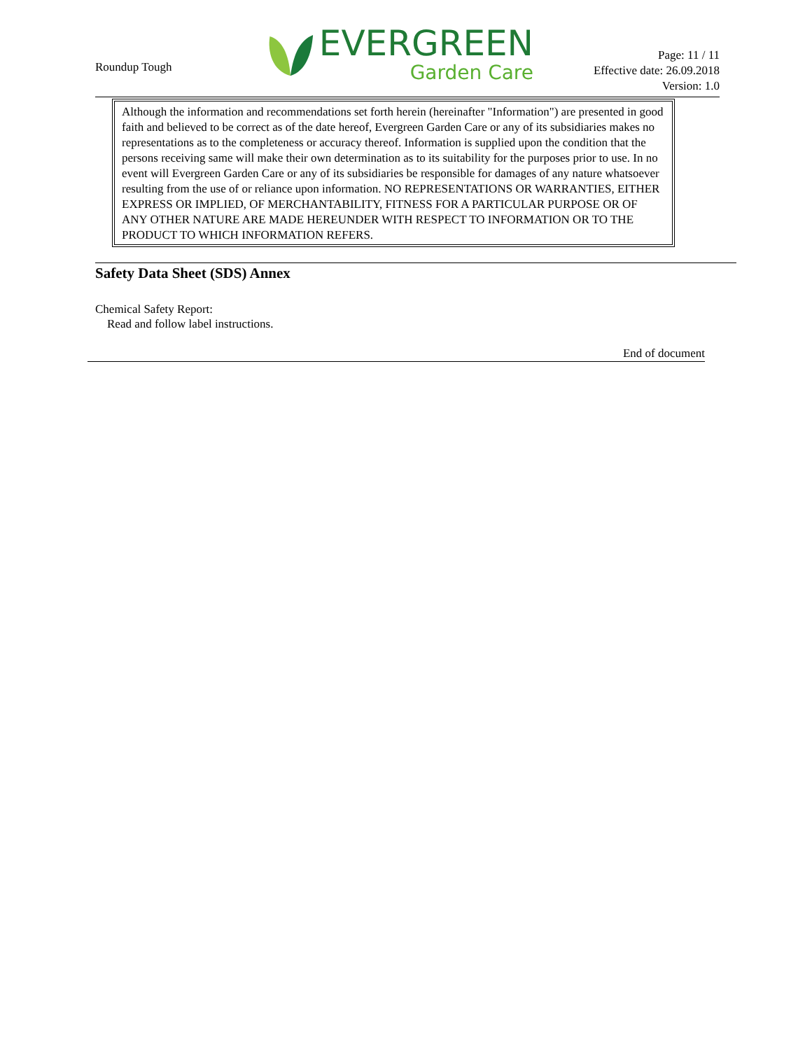Roundup Tough
EVERGREEN
Garden Care
Page: 11 / 11
Effective date: 26.09.2018
Version: 1.0
Although the information and recommendations set forth herein (hereinafter "Information") are presented in good faith and believed to be correct as of the date hereof, Evergreen Garden Care or any of its subsidiaries makes no representations as to the completeness or accuracy thereof. Information is supplied upon the condition that the persons receiving same will make their own determination as to its suitability for the purposes prior to use. In no event will Evergreen Garden Care or any of its subsidiaries be responsible for damages of any nature whatsoever resulting from the use of or reliance upon information. NO REPRESENTATIONS OR WARRANTIES, EITHER EXPRESS OR IMPLIED, OF MERCHANTABILITY, FITNESS FOR A PARTICULAR PURPOSE OR OF ANY OTHER NATURE ARE MADE HEREUNDER WITH RESPECT TO INFORMATION OR TO THE PRODUCT TO WHICH INFORMATION REFERS.
Safety Data Sheet (SDS) Annex
Chemical Safety Report:
Read and follow label instructions.
End of document